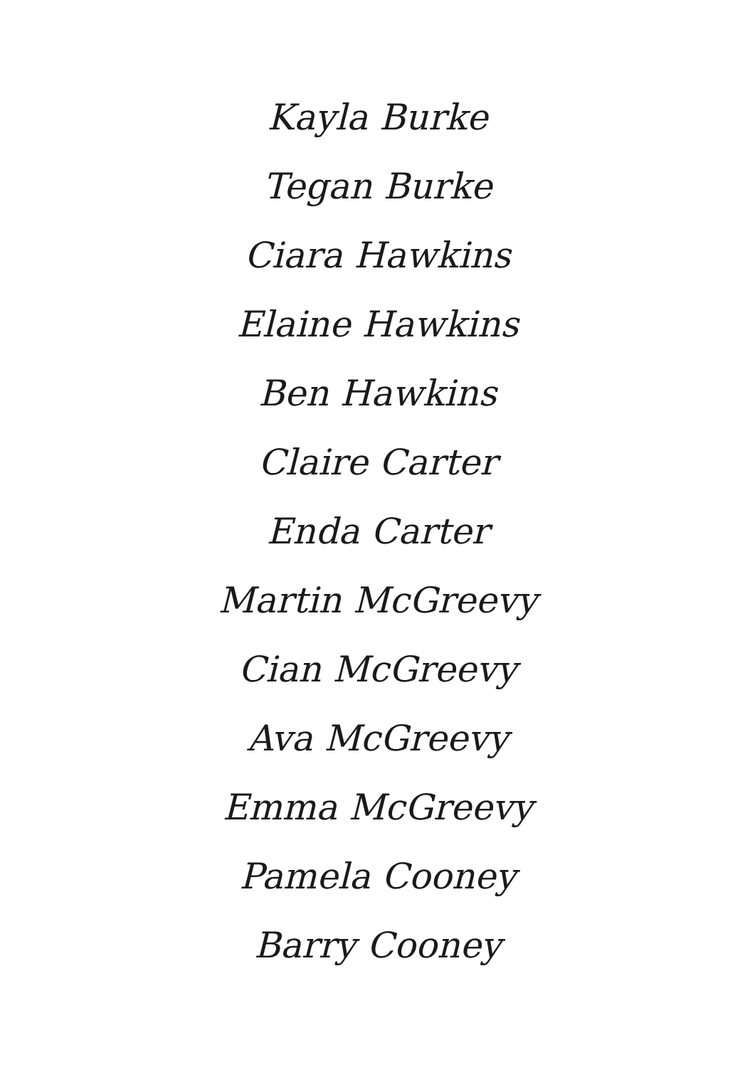Kayla Burke
Tegan Burke
Ciara Hawkins
Elaine Hawkins
Ben Hawkins
Claire Carter
Enda Carter
Martin McGreevy
Cian McGreevy
Ava McGreevy
Emma McGreevy
Pamela Cooney
Barry Cooney